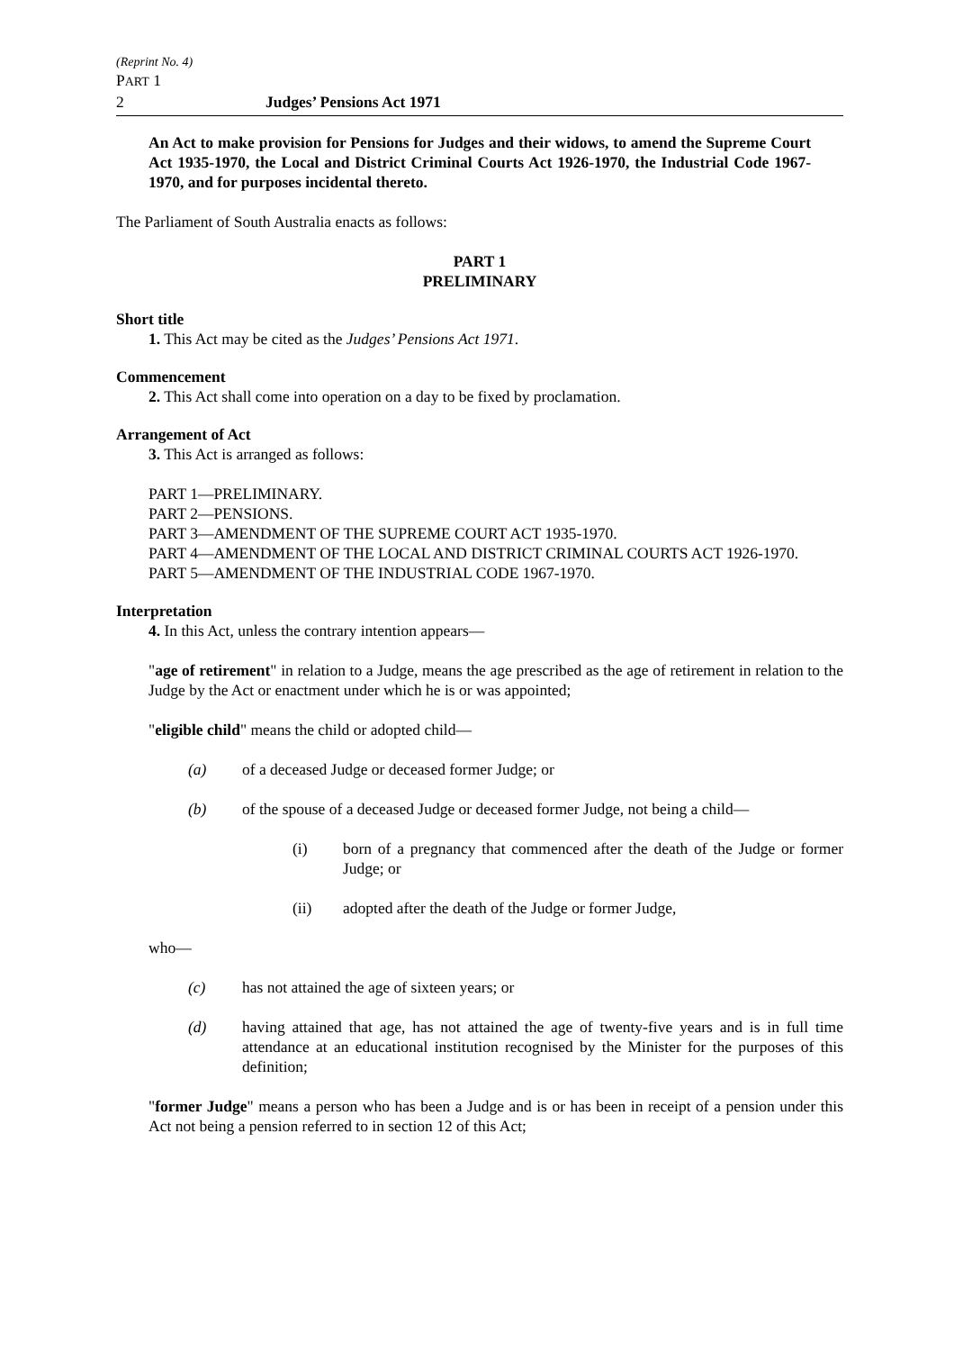(Reprint No. 4)
PART 1
2 Judges’ Pensions Act 1971
An Act to make provision for Pensions for Judges and their widows, to amend the Supreme Court Act 1935-1970, the Local and District Criminal Courts Act 1926-1970, the Industrial Code 1967-1970, and for purposes incidental thereto.
The Parliament of South Australia enacts as follows:
PART 1
PRELIMINARY
Short title
1. This Act may be cited as the Judges’ Pensions Act 1971.
Commencement
2. This Act shall come into operation on a day to be fixed by proclamation.
Arrangement of Act
3. This Act is arranged as follows:
PART 1—PRELIMINARY.
PART 2—PENSIONS.
PART 3—AMENDMENT OF THE SUPREME COURT ACT 1935-1970.
PART 4—AMENDMENT OF THE LOCAL AND DISTRICT CRIMINAL COURTS ACT 1926-1970.
PART 5—AMENDMENT OF THE INDUSTRIAL CODE 1967-1970.
Interpretation
4. In this Act, unless the contrary intention appears—
"age of retirement" in relation to a Judge, means the age prescribed as the age of retirement in relation to the Judge by the Act or enactment under which he is or was appointed;
"eligible child" means the child or adopted child—
(a) of a deceased Judge or deceased former Judge; or
(b) of the spouse of a deceased Judge or deceased former Judge, not being a child—
(i) born of a pregnancy that commenced after the death of the Judge or former Judge; or
(ii) adopted after the death of the Judge or former Judge,
who—
(c) has not attained the age of sixteen years; or
(d) having attained that age, has not attained the age of twenty-five years and is in full time attendance at an educational institution recognised by the Minister for the purposes of this definition;
"former Judge" means a person who has been a Judge and is or has been in receipt of a pension under this Act not being a pension referred to in section 12 of this Act;